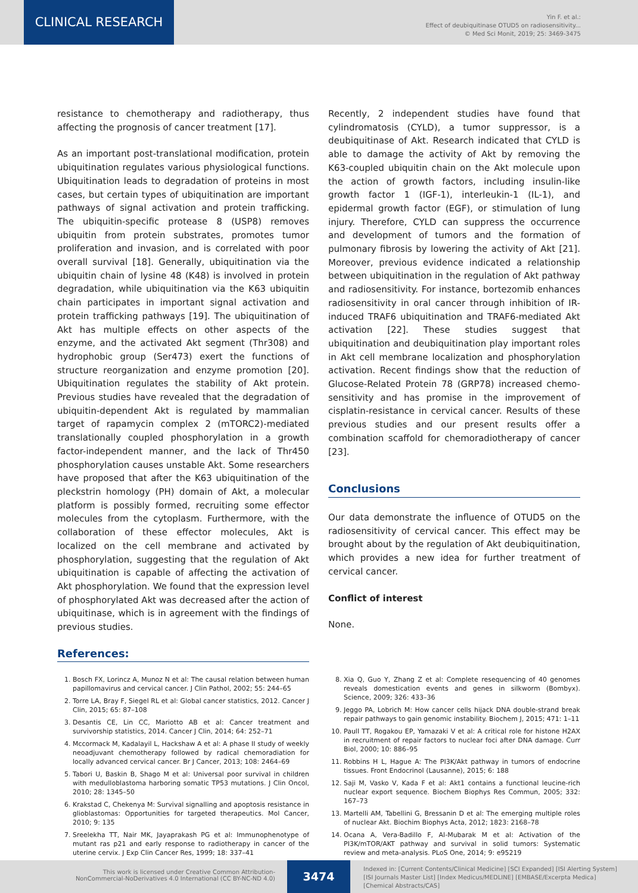CLINICAL RESEARCH
Yin F. et al.:
Effect of deubiquitinase OTUD5 on radiosensitivity...
© Med Sci Monit, 2019; 25: 3469-3475
resistance to chemotherapy and radiotherapy, thus affecting the prognosis of cancer treatment [17].
As an important post-translational modification, protein ubiquitination regulates various physiological functions. Ubiquitination leads to degradation of proteins in most cases, but certain types of ubiquitination are important pathways of signal activation and protein trafficking. The ubiquitin-specific protease 8 (USP8) removes ubiquitin from protein substrates, promotes tumor proliferation and invasion, and is correlated with poor overall survival [18]. Generally, ubiquitination via the ubiquitin chain of lysine 48 (K48) is involved in protein degradation, while ubiquitination via the K63 ubiquitin chain participates in important signal activation and protein trafficking pathways [19]. The ubiquitination of Akt has multiple effects on other aspects of the enzyme, and the activated Akt segment (Thr308) and hydrophobic group (Ser473) exert the functions of structure reorganization and enzyme promotion [20]. Ubiquitination regulates the stability of Akt protein. Previous studies have revealed that the degradation of ubiquitin-dependent Akt is regulated by mammalian target of rapamycin complex 2 (mTORC2)-mediated translationally coupled phosphorylation in a growth factor-independent manner, and the lack of Thr450 phosphorylation causes unstable Akt. Some researchers have proposed that after the K63 ubiquitination of the pleckstrin homology (PH) domain of Akt, a molecular platform is possibly formed, recruiting some effector molecules from the cytoplasm. Furthermore, with the collaboration of these effector molecules, Akt is localized on the cell membrane and activated by phosphorylation, suggesting that the regulation of Akt ubiquitination is capable of affecting the activation of Akt phosphorylation. We found that the expression level of phosphorylated Akt was decreased after the action of ubiquitinase, which is in agreement with the findings of previous studies.
References:
Recently, 2 independent studies have found that cylindromatosis (CYLD), a tumor suppressor, is a deubiquitinase of Akt. Research indicated that CYLD is able to damage the activity of Akt by removing the K63-coupled ubiquitin chain on the Akt molecule upon the action of growth factors, including insulin-like growth factor 1 (IGF-1), interleukin-1 (IL-1), and epidermal growth factor (EGF), or stimulation of lung injury. Therefore, CYLD can suppress the occurrence and development of tumors and the formation of pulmonary fibrosis by lowering the activity of Akt [21]. Moreover, previous evidence indicated a relationship between ubiquitination in the regulation of Akt pathway and radiosensitivity. For instance, bortezomib enhances radiosensitivity in oral cancer through inhibition of IR-induced TRAF6 ubiquitination and TRAF6-mediated Akt activation [22]. These studies suggest that ubiquitination and deubiquitination play important roles in Akt cell membrane localization and phosphorylation activation. Recent findings show that the reduction of Glucose-Related Protein 78 (GRP78) increased chemo-sensitivity and has promise in the improvement of cisplatin-resistance in cervical cancer. Results of these previous studies and our present results offer a combination scaffold for chemoradiotherapy of cancer [23].
Conclusions
Our data demonstrate the influence of OTUD5 on the radiosensitivity of cervical cancer. This effect may be brought about by the regulation of Akt deubiquitination, which provides a new idea for further treatment of cervical cancer.
Conflict of interest
None.
1. Bosch FX, Lorincz A, Munoz N et al: The causal relation between human papillomavirus and cervical cancer. J Clin Pathol, 2002; 55: 244–65
2. Torre LA, Bray F, Siegel RL et al: Global cancer statistics, 2012. Cancer J Clin, 2015; 65: 87–108
3. Desantis CE, Lin CC, Mariotto AB et al: Cancer treatment and survivorship statistics, 2014. Cancer J Clin, 2014; 64: 252–71
4. Mccormack M, Kadalayil L, Hackshaw A et al: A phase II study of weekly neoadjuvant chemotherapy followed by radical chemoradiation for locally advanced cervical cancer. Br J Cancer, 2013; 108: 2464–69
5. Tabori U, Baskin B, Shago M et al: Universal poor survival in children with medulloblastoma harboring somatic TP53 mutations. J Clin Oncol, 2010; 28: 1345–50
6. Krakstad C, Chekenya M: Survival signalling and apoptosis resistance in glioblastomas: Opportunities for targeted therapeutics. Mol Cancer, 2010; 9: 135
7. Sreelekha TT, Nair MK, Jayaprakash PG et al: Immunophenotype of mutant ras p21 and early response to radiotherapy in cancer of the uterine cervix. J Exp Clin Cancer Res, 1999; 18: 337–41
8. Xia Q, Guo Y, Zhang Z et al: Complete resequencing of 40 genomes reveals domestication events and genes in silkworm (Bombyx). Science, 2009; 326: 433–36
9. Jeggo PA, Lobrich M: How cancer cells hijack DNA double-strand break repair pathways to gain genomic instability. Biochem J, 2015; 471: 1–11
10. Paull TT, Rogakou EP, Yamazaki V et al: A critical role for histone H2AX in recruitment of repair factors to nuclear foci after DNA damage. Curr Biol, 2000; 10: 886–95
11. Robbins H L, Hague A: The PI3K/Akt pathway in tumors of endocrine tissues. Front Endocrinol (Lausanne), 2015; 6: 188
12. Saji M, Vasko V, Kada F et al: Akt1 contains a functional leucine-rich nuclear export sequence. Biochem Biophys Res Commun, 2005; 332: 167–73
13. Martelli AM, Tabellini G, Bressanin D et al: The emerging multiple roles of nuclear Akt. Biochim Biophys Acta, 2012; 1823: 2168–78
14. Ocana A, Vera-Badillo F, Al-Mubarak M et al: Activation of the PI3K/mTOR/AKT pathway and survival in solid tumors: Systematic review and meta-analysis. PLoS One, 2014; 9: e95219
This work is licensed under Creative Common Attribution-
NonCommercial-NoDerivatives 4.0 International (CC BY-NC-ND 4.0)
3474
Indexed in: [Current Contents/Clinical Medicine] [SCI Expanded] [ISI Alerting System]
[ISI Journals Master List] [Index Medicus/MEDLINE] [EMBASE/Excerpta Medica]
[Chemical Abstracts/CAS]